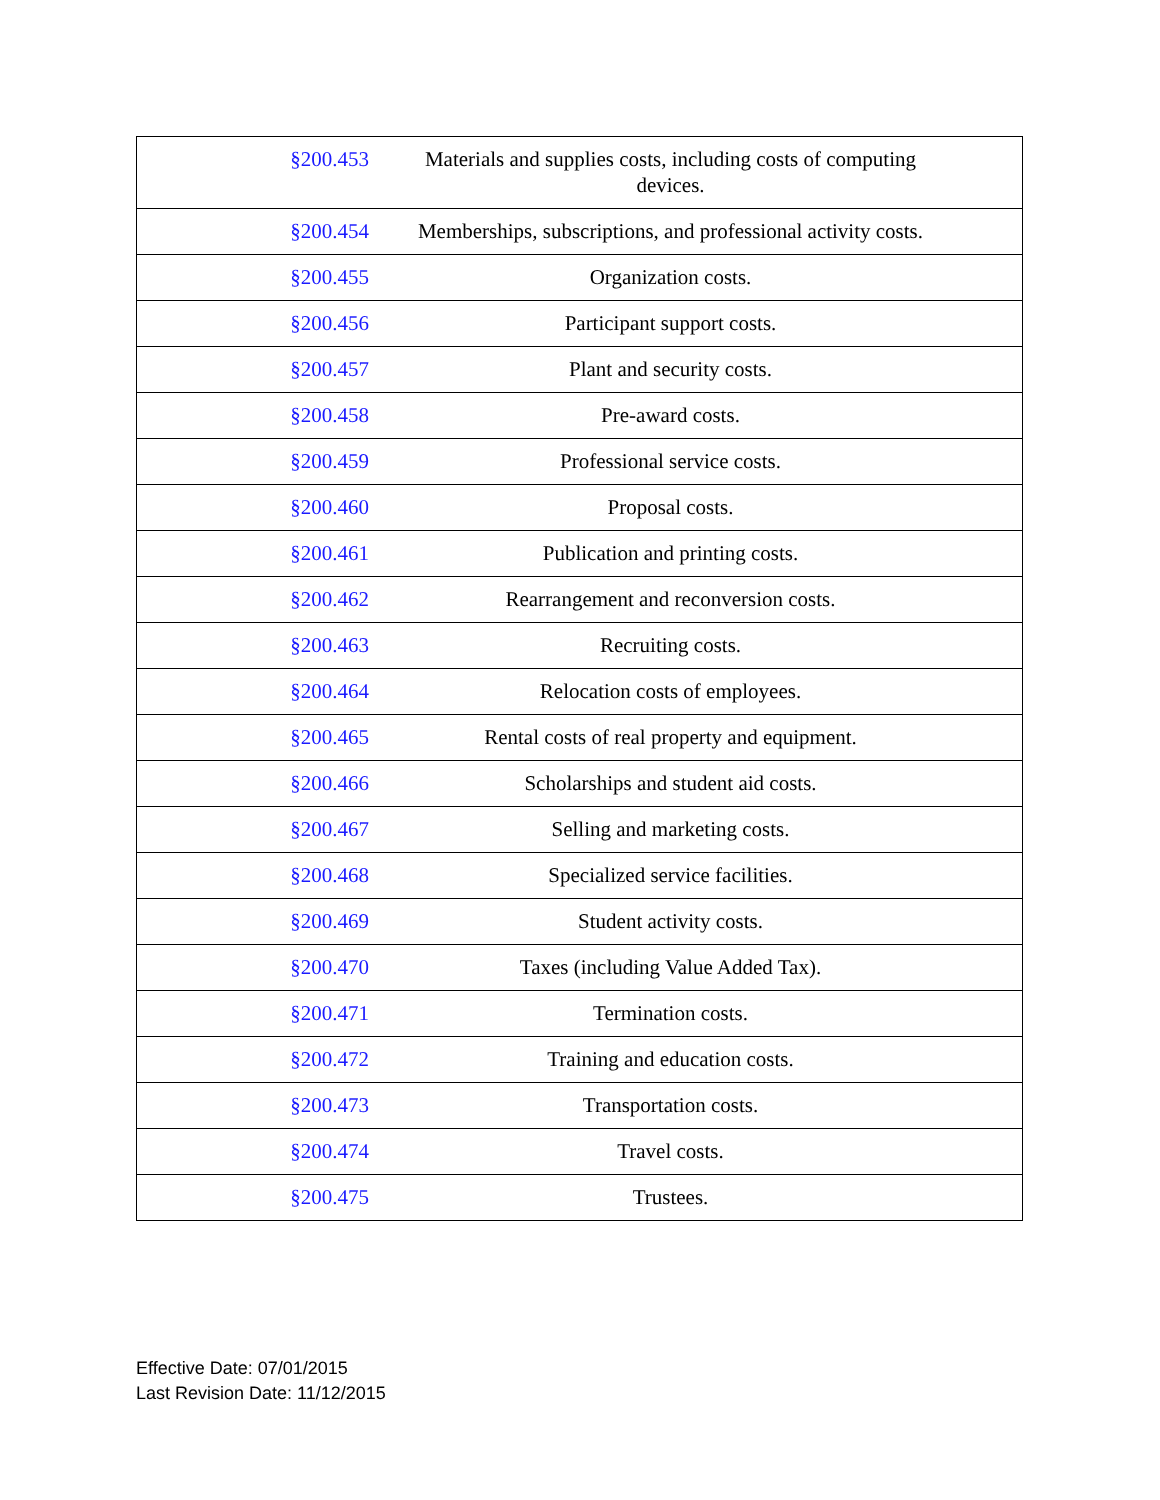| §200.453 | Materials and supplies costs, including costs of computing devices. |
| §200.454 | Memberships, subscriptions, and professional activity costs. |
| §200.455 | Organization costs. |
| §200.456 | Participant support costs. |
| §200.457 | Plant and security costs. |
| §200.458 | Pre-award costs. |
| §200.459 | Professional service costs. |
| §200.460 | Proposal costs. |
| §200.461 | Publication and printing costs. |
| §200.462 | Rearrangement and reconversion costs. |
| §200.463 | Recruiting costs. |
| §200.464 | Relocation costs of employees. |
| §200.465 | Rental costs of real property and equipment. |
| §200.466 | Scholarships and student aid costs. |
| §200.467 | Selling and marketing costs. |
| §200.468 | Specialized service facilities. |
| §200.469 | Student activity costs. |
| §200.470 | Taxes (including Value Added Tax). |
| §200.471 | Termination costs. |
| §200.472 | Training and education costs. |
| §200.473 | Transportation costs. |
| §200.474 | Travel costs. |
| §200.475 | Trustees. |
Effective Date: 07/01/2015
Last Revision Date: 11/12/2015